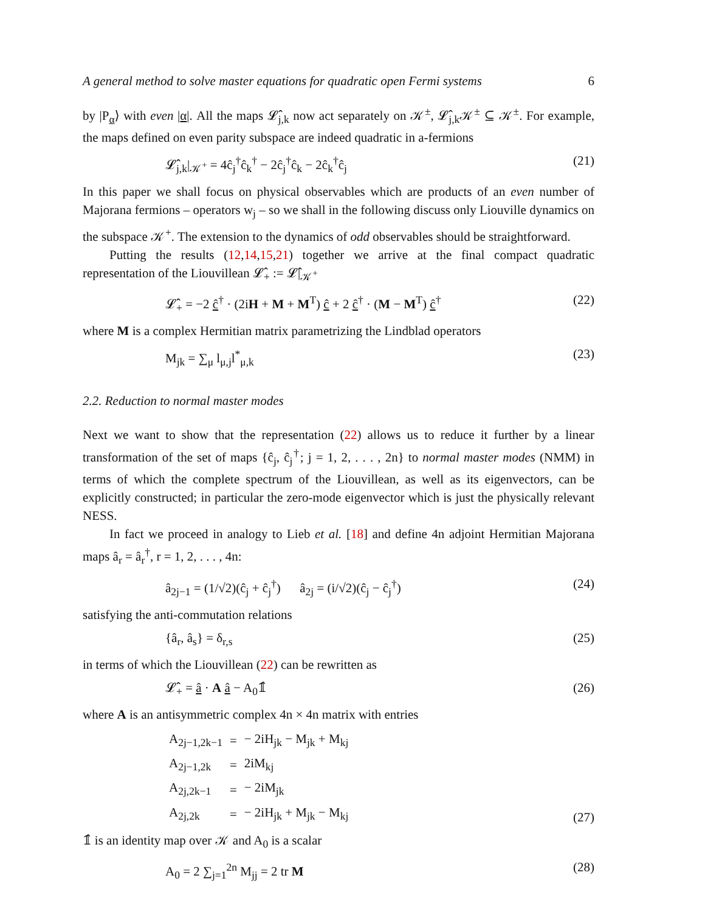A general method to solve master equations for quadratic open Fermi systems 6
by |P<sub>α</sub>⟩ with even |α|. All the maps 𝓛̂<sub>j,k</sub> now act separately on 𝒦<sup>±</sup>, 𝓛̂<sub>j,k</sub>𝒦<sup>±</sup> ⊆ 𝒦<sup>±</sup>. For example, the maps defined on even parity subspace are indeed quadratic in a-fermions
𝓛̂<sub>j,k</sub>|<sub>𝒦<sup>+</sup></sub> = 4ĉ<sub>j</sub><sup>†</sup>ĉ<sub>k</sub><sup>†</sup> − 2ĉ<sub>j</sub><sup>†</sup>ĉ<sub>k</sub> − 2ĉ<sub>k</sub><sup>†</sup>ĉ<sub>j</sub> (21)
In this paper we shall focus on physical observables which are products of an even number of Majorana fermions – operators w<sub>j</sub> – so we shall in the following discuss only Liouville dynamics on the subspace 𝒦<sup>+</sup>. The extension to the dynamics of odd observables should be straightforward.
Putting the results (12,14,15,21) together we arrive at the final compact quadratic representation of the Liouvillean 𝓛̂<sub>+</sub> := 𝓛̂|<sub>𝒦<sup>+</sup></sub>
𝓛̂<sub>+</sub> = −2 ĉ<sup>†</sup> · (2iH + M + M<sup>T</sup>) ĉ + 2 ĉ<sup>†</sup> · (M − M<sup>T</sup>) ĉ<sup>†</sup> (22)
where M is a complex Hermitian matrix parametrizing the Lindblad operators
M<sub>jk</sub> = ∑<sub>μ</sub> l<sub>μ,j</sub>l<sup>*</sup><sub>μ,k</sub> (23)
2.2. Reduction to normal master modes
Next we want to show that the representation (22) allows us to reduce it further by a linear transformation of the set of maps {ĉ<sub>j</sub>, ĉ<sub>j</sub><sup>†</sup>; j = 1, 2, . . . , 2n} to normal master modes (NMM) in terms of which the complete spectrum of the Liouvillean, as well as its eigenvectors, can be explicitly constructed; in particular the zero-mode eigenvector which is just the physically relevant NESS.
In fact we proceed in analogy to Lieb et al. [18] and define 4n adjoint Hermitian Majorana maps â<sub>r</sub> = â<sub>r</sub><sup>†</sup>, r = 1, 2, . . . , 4n:
â<sub>2j−1</sub> = (1/√2)(ĉ<sub>j</sub> + ĉ<sub>j</sub><sup>†</sup>) â<sub>2j</sub> = (i/√2)(ĉ<sub>j</sub> − ĉ<sub>j</sub><sup>†</sup>) (24)
satisfying the anti-commutation relations
{â<sub>r</sub>, â<sub>s</sub>} = δ<sub>r,s</sub> (25)
in terms of which the Liouvillean (22) can be rewritten as
𝓛̂<sub>+</sub> = â · A â − A<sub>0</sub>𝟙̂ (26)
where A is an antisymmetric complex 4n × 4n matrix with entries
| A<sub>2j−1,2k−1</sub> | = | − 2iH<sub>jk</sub> − M<sub>jk</sub> + M<sub>kj</sub> |
| A<sub>2j−1,2k</sub> | = | 2iM<sub>kj</sub> |
| A<sub>2j,2k−1</sub> | = | − 2iM<sub>jk</sub> |
| A<sub>2j,2k</sub> | = | − 2iH<sub>jk</sub> + M<sub>jk</sub> − M<sub>kj</sub> |
(27)
𝟙̂ is an identity map over 𝒦 and A<sub>0</sub> is a scalar
A<sub>0</sub> = 2 ∑<sub>j=1</sub><sup>2n</sup> M<sub>jj</sub> = 2 tr M (28)